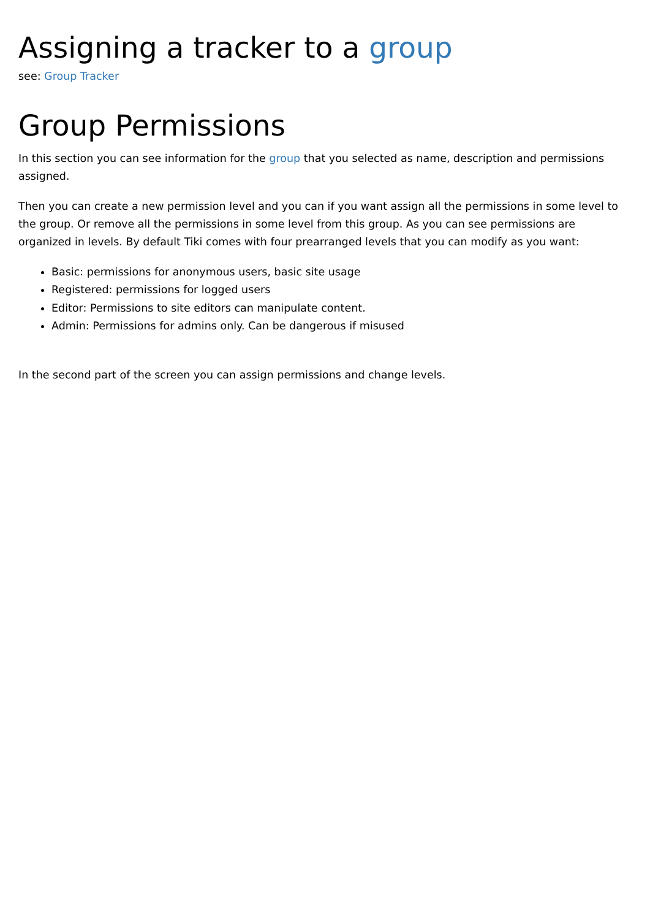Assigning a tracker to a group
see: Group Tracker
Group Permissions
In this section you can see information for the group that you selected as name, description and permissions assigned.
Then you can create a new permission level and you can if you want assign all the permissions in some level to the group. Or remove all the permissions in some level from this group. As you can see permissions are organized in levels. By default Tiki comes with four prearranged levels that you can modify as you want:
Basic: permissions for anonymous users, basic site usage
Registered: permissions for logged users
Editor: Permissions to site editors can manipulate content.
Admin: Permissions for admins only. Can be dangerous if misused
In the second part of the screen you can assign permissions and change levels.